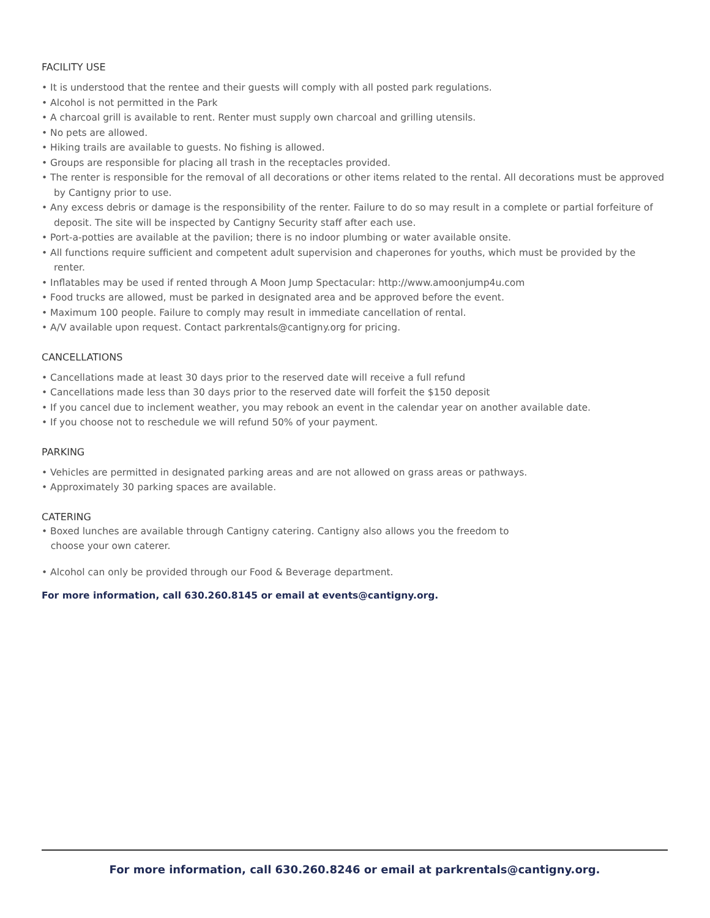FACILITY USE
• It is understood that the rentee and their guests will comply with all posted park regulations.
• Alcohol is not permitted in the Park
• A charcoal grill is available to rent. Renter must supply own charcoal and grilling utensils.
• No pets are allowed.
• Hiking trails are available to guests. No fishing is allowed.
• Groups are responsible for placing all trash in the receptacles provided.
• The renter is responsible for the removal of all decorations or other items related to the rental. All decorations must be approved by Cantigny prior to use.
• Any excess debris or damage is the responsibility of the renter. Failure to do so may result in a complete or partial forfeiture of deposit. The site will be inspected by Cantigny Security staff after each use.
• Port-a-potties are available at the pavilion; there is no indoor plumbing or water available onsite.
• All functions require sufficient and competent adult supervision and chaperones for youths, which must be provided by the renter.
• Inflatables may be used if rented through A Moon Jump Spectacular: http://www.amoonjump4u.com
• Food trucks are allowed, must be parked in designated area and be approved before the event.
• Maximum 100 people. Failure to comply may result in immediate cancellation of rental.
• A/V available upon request. Contact parkrentals@cantigny.org for pricing.
CANCELLATIONS
• Cancellations made at least 30 days prior to the reserved date will receive a full refund
• Cancellations made less than 30 days prior to the reserved date will forfeit the $150 deposit
• If you cancel due to inclement weather, you may rebook an event in the calendar year on another available date.
• If you choose not to reschedule we will refund 50% of your payment.
PARKING
• Vehicles are permitted in designated parking areas and are not allowed on grass areas or pathways.
• Approximately 30 parking spaces are available.
CATERING
• Boxed lunches are available through Cantigny catering. Cantigny also allows you the freedom to
choose your own caterer.
• Alcohol can only be provided through our Food & Beverage department.
For more information, call 630.260.8145 or email at events@cantigny.org.
For more information, call 630.260.8246 or email at parkrentals@cantigny.org.